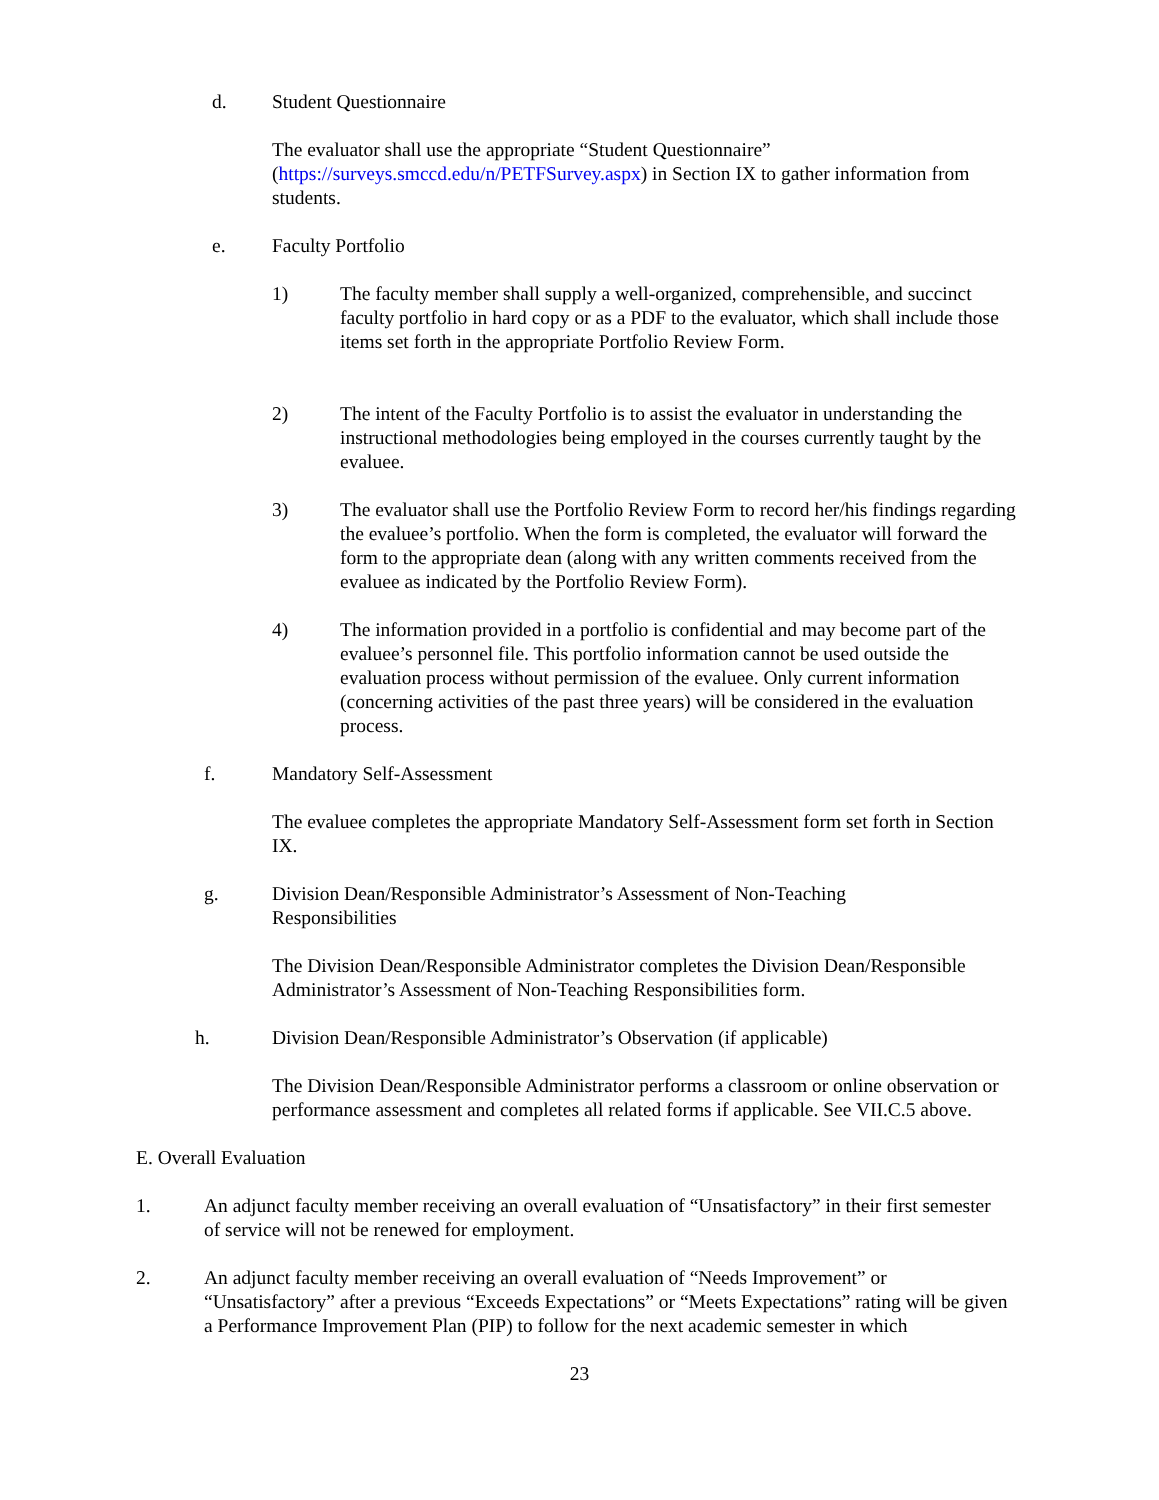d. Student Questionnaire
The evaluator shall use the appropriate “Student Questionnaire” (https://surveys.smccd.edu/n/PETFSurvey.aspx) in Section IX to gather information from students.
e. Faculty Portfolio
1) The faculty member shall supply a well-organized, comprehensible, and succinct faculty portfolio in hard copy or as a PDF to the evaluator, which shall include those items set forth in the appropriate Portfolio Review Form.
2) The intent of the Faculty Portfolio is to assist the evaluator in understanding the instructional methodologies being employed in the courses currently taught by the evaluee.
3) The evaluator shall use the Portfolio Review Form to record her/his findings regarding the evaluee’s portfolio. When the form is completed, the evaluator will forward the form to the appropriate dean (along with any written comments received from the evaluee as indicated by the Portfolio Review Form).
4) The information provided in a portfolio is confidential and may become part of the evaluee’s personnel file. This portfolio information cannot be used outside the evaluation process without permission of the evaluee. Only current information (concerning activities of the past three years) will be considered in the evaluation process.
f. Mandatory Self-Assessment
The evaluee completes the appropriate Mandatory Self-Assessment form set forth in Section IX.
g. Division Dean/Responsible Administrator’s Assessment of Non-Teaching Responsibilities
The Division Dean/Responsible Administrator completes the Division Dean/Responsible Administrator’s Assessment of Non-Teaching Responsibilities form.
h. Division Dean/Responsible Administrator’s Observation (if applicable)
The Division Dean/Responsible Administrator performs a classroom or online observation or performance assessment and completes all related forms if applicable. See VII.C.5 above.
E. Overall Evaluation
1. An adjunct faculty member receiving an overall evaluation of “Unsatisfactory” in their first semester of service will not be renewed for employment.
2. An adjunct faculty member receiving an overall evaluation of “Needs Improvement” or “Unsatisfactory” after a previous “Exceeds Expectations” or “Meets Expectations” rating will be given a Performance Improvement Plan (PIP) to follow for the next academic semester in which
23